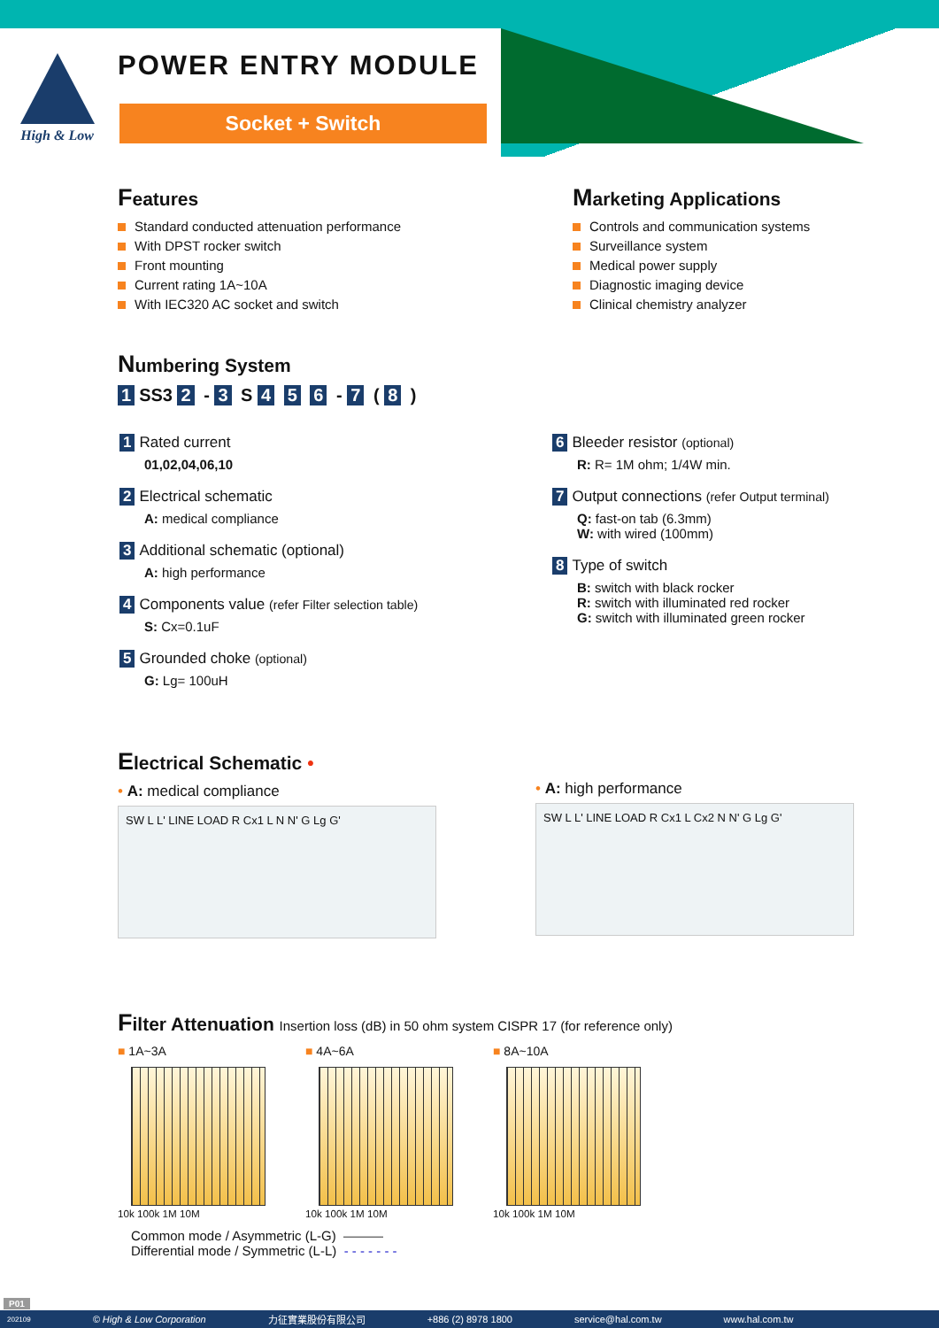High & Low POWER ENTRY MODULE
Socket + Switch
Features
Standard conducted attenuation performance
With DPST rocker switch
Front mounting
Current rating 1A~10A
With IEC320 AC socket and switch
Marketing Applications
Controls and communication systems
Surveillance system
Medical power supply
Diagnostic imaging device
Clinical chemistry analyzer
Numbering System
1 SS3 2 - 3 S 4 5 6 - 7 ( 8 )
1 Rated current
01,02,04,06,10
2 Electrical schematic
A: medical compliance
3 Additional schematic (optional)
A: high performance
4 Components value (refer Filter selection table)
S: Cx=0.1uF
5 Grounded choke (optional)
G: Lg= 100uH
6 Bleeder resistor (optional)
R: R= 1M ohm; 1/4W min.
7 Output connections (refer Output terminal)
Q: fast-on tab (6.3mm)
W: with wired (100mm)
8 Type of switch
B: switch with black rocker
R: switch with illuminated red rocker
G: switch with illuminated green rocker
Electrical Schematic •
• A: medical compliance
SW L L' LINE LOAD R Cx1 L N N' G Lg G'
• A: high performance
SW L L' LINE LOAD R Cx1 L Cx2 N N' G Lg G'
Filter Attenuation Insertion loss (dB) in 50 ohm system CISPR 17 (for reference only)
■ 1A~3A
10k 100k 1M 10M
■ 4A~6A
10k 100k 1M 10M
■ 8A~10A
10k 100k 1M 10M
Common mode / Asymmetric (L-G) ———
Differential mode / Symmetric (L-L) - - - - - - -
P01
202109 © High & Low Corporation 力征實業股份有限公司 +886 (2) 8978 1800 service@hal.com.tw www.hal.com.tw